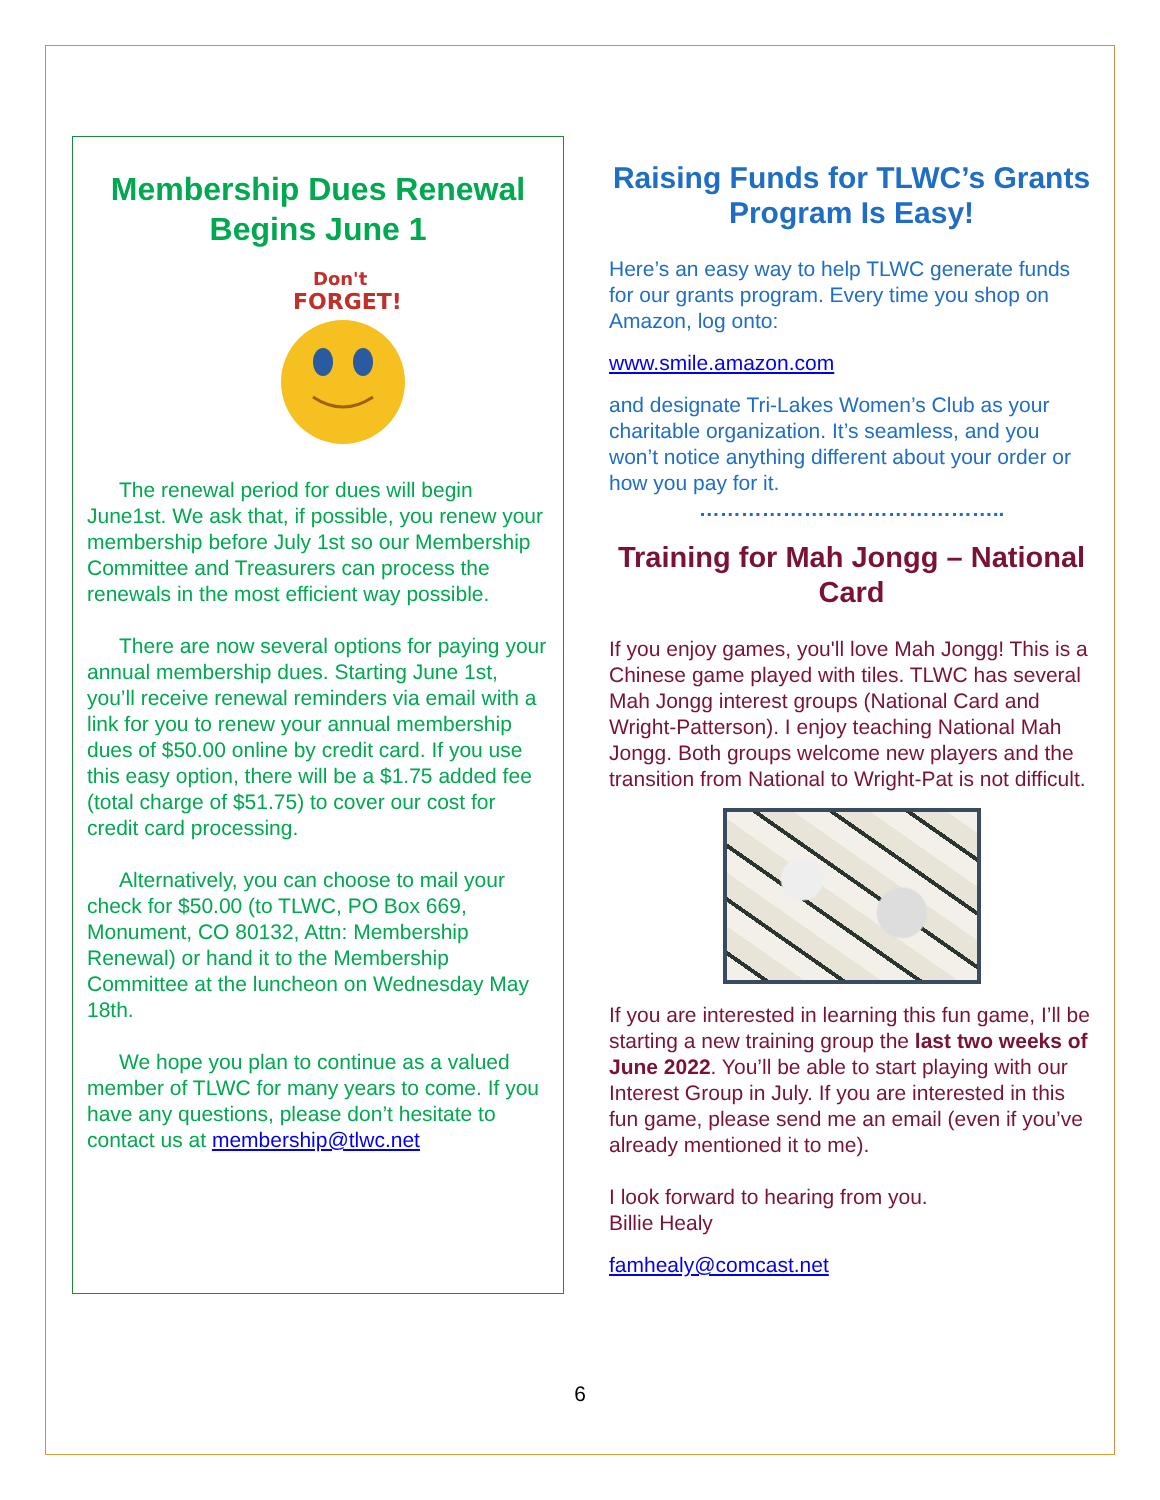Membership Dues Renewal Begins June 1
Don't
FORGET!
The renewal period for dues will begin June1st. We ask that, if possible, you renew your membership before July 1st so our Membership Committee and Treasurers can process the renewals in the most efficient way possible.
There are now several options for paying your annual membership dues. Starting June 1st, you’ll receive renewal reminders via email with a link for you to renew your annual membership dues of $50.00 online by credit card. If you use this easy option, there will be a $1.75 added fee (total charge of $51.75) to cover our cost for credit card processing.
Alternatively, you can choose to mail your check for $50.00 (to TLWC, PO Box 669, Monument, CO 80132, Attn: Membership Renewal) or hand it to the Membership Committee at the luncheon on Wednesday May 18th.
We hope you plan to continue as a valued member of TLWC for many years to come. If you have any questions, please don’t hesitate to contact us at membership@tlwc.net
Raising Funds for TLWC’s Grants Program Is Easy!
Here’s an easy way to help TLWC generate funds for our grants program. Every time you shop on Amazon, log onto:
www.smile.amazon.com
and designate Tri-Lakes Women’s Club as your charitable organization. It’s seamless, and you won’t notice anything different about your order or how you pay for it.
……………………………………..
Training for Mah Jongg – National Card
If you enjoy games, you'll love Mah Jongg! This is a Chinese game played with tiles. TLWC has several Mah Jongg interest groups (National Card and Wright-Patterson). I enjoy teaching National Mah Jongg. Both groups welcome new players and the transition from National to Wright-Pat is not difficult.
If you are interested in learning this fun game, I’ll be starting a new training group the last two weeks of June 2022. You’ll be able to start playing with our Interest Group in July. If you are interested in this fun game, please send me an email (even if you’ve already mentioned it to me).
I look forward to hearing from you.
Billie Healy
famhealy@comcast.net
6